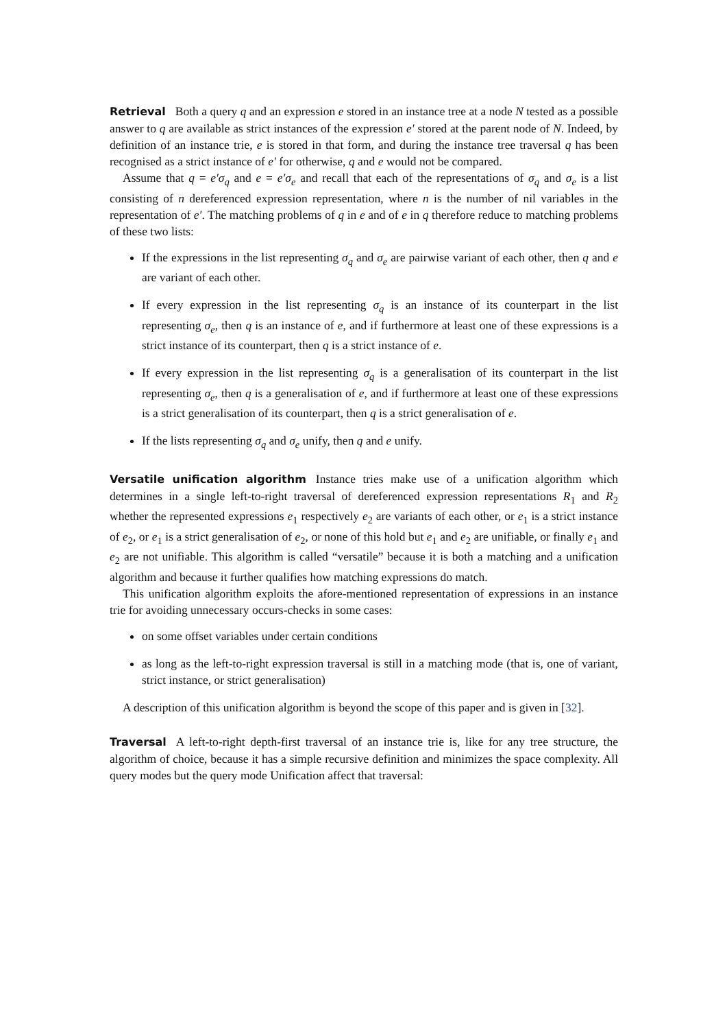Retrieval Both a query q and an expression e stored in an instance tree at a node N tested as a possible answer to q are available as strict instances of the expression e′ stored at the parent node of N. Indeed, by definition of an instance trie, e is stored in that form, and during the instance tree traversal q has been recognised as a strict instance of e′ for otherwise, q and e would not be compared.
Assume that q = e′σ<sub>q</sub> and e = e′σ<sub>e</sub> and recall that each of the representations of σ<sub>q</sub> and σ<sub>e</sub> is a list consisting of n dereferenced expression representation, where n is the number of nil variables in the representation of e′. The matching problems of q in e and of e in q therefore reduce to matching problems of these two lists:
If the expressions in the list representing σ<sub>q</sub> and σ<sub>e</sub> are pairwise variant of each other, then q and e are variant of each other.
If every expression in the list representing σ<sub>q</sub> is an instance of its counterpart in the list representing σ<sub>e</sub>, then q is an instance of e, and if furthermore at least one of these expressions is a strict instance of its counterpart, then q is a strict instance of e.
If every expression in the list representing σ<sub>q</sub> is a generalisation of its counterpart in the list representing σ<sub>e</sub>, then q is a generalisation of e, and if furthermore at least one of these expressions is a strict generalisation of its counterpart, then q is a strict generalisation of e.
If the lists representing σ<sub>q</sub> and σ<sub>e</sub> unify, then q and e unify.
Versatile unification algorithm Instance tries make use of a unification algorithm which determines in a single left-to-right traversal of dereferenced expression representations R<sub>1</sub> and R<sub>2</sub> whether the represented expressions e<sub>1</sub> respectively e<sub>2</sub> are variants of each other, or e<sub>1</sub> is a strict instance of e<sub>2</sub>, or e<sub>1</sub> is a strict generalisation of e<sub>2</sub>, or none of this hold but e<sub>1</sub> and e<sub>2</sub> are unifiable, or finally e<sub>1</sub> and e<sub>2</sub> are not unifiable. This algorithm is called “versatile” because it is both a matching and a unification algorithm and because it further qualifies how matching expressions do match.
This unification algorithm exploits the afore-mentioned representation of expressions in an instance trie for avoiding unnecessary occurs-checks in some cases:
on some offset variables under certain conditions
as long as the left-to-right expression traversal is still in a matching mode (that is, one of variant, strict instance, or strict generalisation)
A description of this unification algorithm is beyond the scope of this paper and is given in [32].
Traversal A left-to-right depth-first traversal of an instance trie is, like for any tree structure, the algorithm of choice, because it has a simple recursive definition and minimizes the space complexity. All query modes but the query mode Unification affect that traversal: